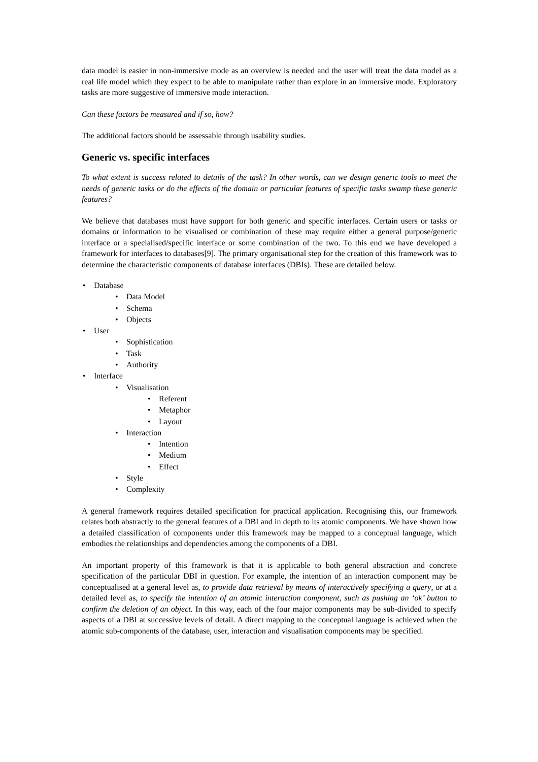data model is easier in non-immersive mode as an overview is needed and the user will treat the data model as a real life model which they expect to be able to manipulate rather than explore in an immersive mode. Exploratory tasks are more suggestive of immersive mode interaction.
Can these factors be measured and if so, how?
The additional factors should be assessable through usability studies.
Generic vs. specific interfaces
To what extent is success related to details of the task? In other words, can we design generic tools to meet the needs of generic tasks or do the effects of the domain or particular features of specific tasks swamp these generic features?
We believe that databases must have support for both generic and specific interfaces. Certain users or tasks or domains or information to be visualised or combination of these may require either a general purpose/generic interface or a specialised/specific interface or some combination of the two. To this end we have developed a framework for interfaces to databases[9]. The primary organisational step for the creation of this framework was to determine the characteristic components of database interfaces (DBIs). These are detailed below.
• Database
• Data Model
• Schema
• Objects
• User
• Sophistication
• Task
• Authority
• Interface
• Visualisation
• Referent
• Metaphor
• Layout
• Interaction
• Intention
• Medium
• Effect
• Style
• Complexity
A general framework requires detailed specification for practical application. Recognising this, our framework relates both abstractly to the general features of a DBI and in depth to its atomic components. We have shown how a detailed classification of components under this framework may be mapped to a conceptual language, which embodies the relationships and dependencies among the components of a DBI.
An important property of this framework is that it is applicable to both general abstraction and concrete specification of the particular DBI in question. For example, the intention of an interaction component may be conceptualised at a general level as, to provide data retrieval by means of interactively specifying a query, or at a detailed level as, to specify the intention of an atomic interaction component, such as pushing an ‘ok’ button to confirm the deletion of an object. In this way, each of the four major components may be sub-divided to specify aspects of a DBI at successive levels of detail. A direct mapping to the conceptual language is achieved when the atomic sub-components of the database, user, interaction and visualisation components may be specified.